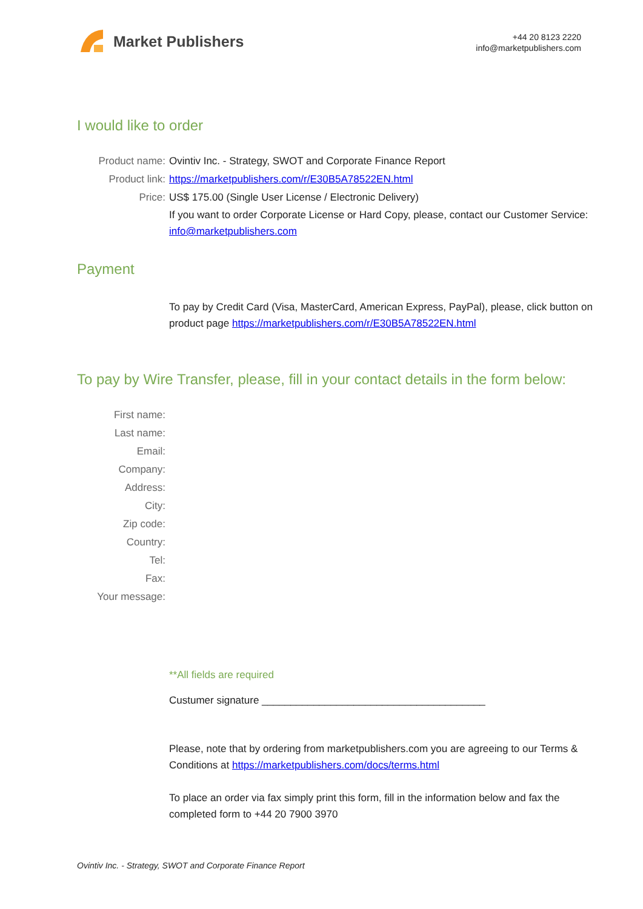Market Publishers
+44 20 8123 2220
info@marketpublishers.com
I would like to order
Product name: Ovintiv Inc. - Strategy, SWOT and Corporate Finance Report
Product link: https://marketpublishers.com/r/E30B5A78522EN.html
Price: US$ 175.00 (Single User License / Electronic Delivery)
If you want to order Corporate License or Hard Copy, please, contact our Customer Service:
info@marketpublishers.com
Payment
To pay by Credit Card (Visa, MasterCard, American Express, PayPal), please, click button on product page https://marketpublishers.com/r/E30B5A78522EN.html
To pay by Wire Transfer, please, fill in your contact details in the form below:
First name:
Last name:
Email:
Company:
Address:
City:
Zip code:
Country:
Tel:
Fax:
Your message:
**All fields are required
Custumer signature _______________________________________
Please, note that by ordering from marketpublishers.com you are agreeing to our Terms & Conditions at https://marketpublishers.com/docs/terms.html
To place an order via fax simply print this form, fill in the information below and fax the completed form to +44 20 7900 3970
Ovintiv Inc. - Strategy, SWOT and Corporate Finance Report